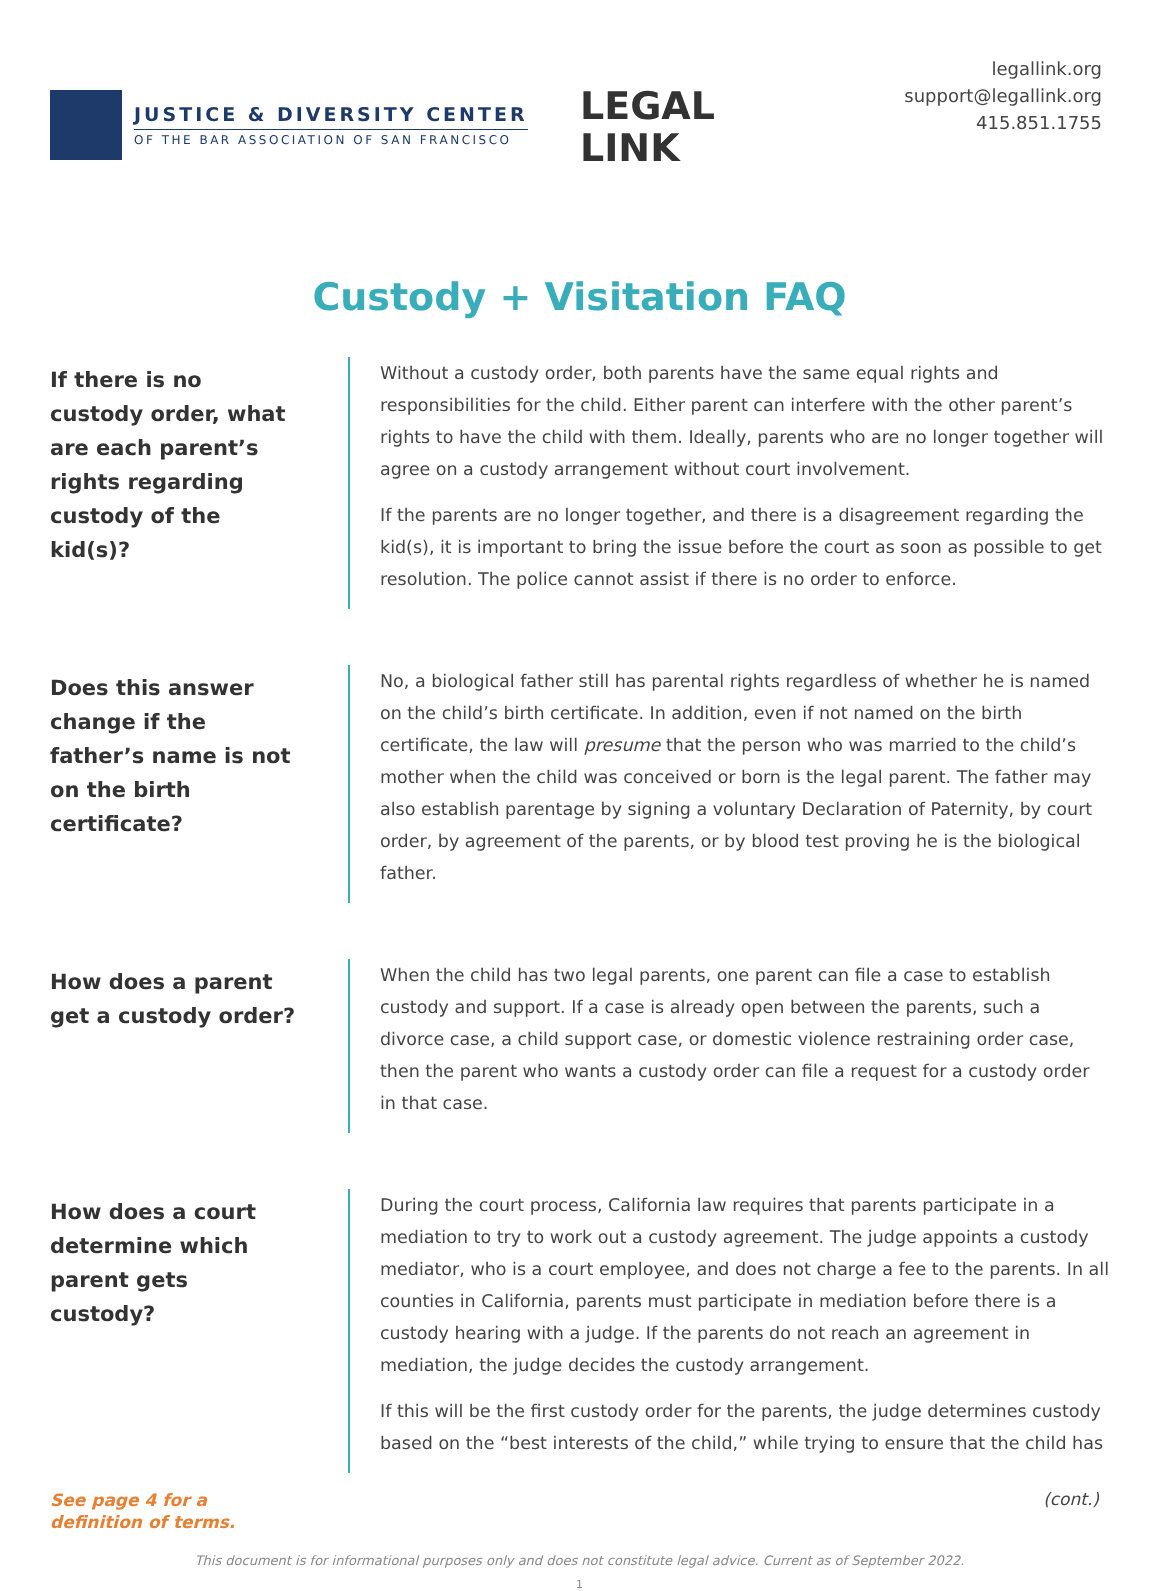JUSTICE & DIVERSITY CENTER
OF THE BAR ASSOCIATION OF SAN FRANCISCO
LEGAL
LINK
legallink.org
support@legallink.org
415.851.1755
Custody + Visitation FAQ
If there is no custody order, what are each parent’s rights regarding custody of the kid(s)?
Without a custody order, both parents have the same equal rights and responsibilities for the child. Either parent can interfere with the other parent’s rights to have the child with them. Ideally, parents who are no longer together will agree on a custody arrangement without court involvement.
If the parents are no longer together, and there is a disagreement regarding the kid(s), it is important to bring the issue before the court as soon as possible to get resolution. The police cannot assist if there is no order to enforce.
Does this answer change if the father’s name is not on the birth certificate?
No, a biological father still has parental rights regardless of whether he is named on the child’s birth certificate. In addition, even if not named on the birth certificate, the law will presume that the person who was married to the child’s mother when the child was conceived or born is the legal parent. The father may also establish parentage by signing a voluntary Declaration of Paternity, by court order, by agreement of the parents, or by blood test proving he is the biological father.
How does a parent get a custody order?
When the child has two legal parents, one parent can file a case to establish custody and support. If a case is already open between the parents, such a divorce case, a child support case, or domestic violence restraining order case, then the parent who wants a custody order can file a request for a custody order in that case.
How does a court determine which parent gets custody?
During the court process, California law requires that parents participate in a mediation to try to work out a custody agreement. The judge appoints a custody mediator, who is a court employee, and does not charge a fee to the parents. In all counties in California, parents must participate in mediation before there is a custody hearing with a judge. If the parents do not reach an agreement in mediation, the judge decides the custody arrangement.
If this will be the first custody order for the parents, the judge determines custody based on the “best interests of the child,” while trying to ensure that the child has
See page 4 for a
definition of terms.
(cont.)
This document is for informational purposes only and does not constitute legal advice. Current as of September 2022.
1